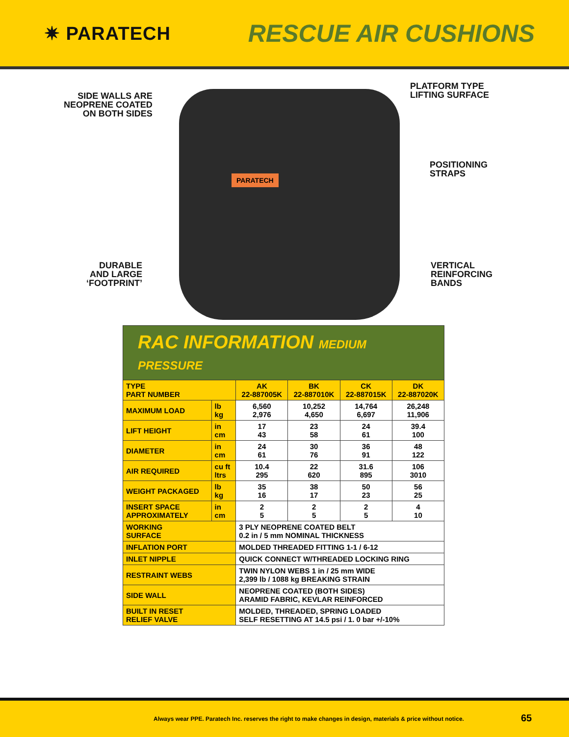✷ PARATECH
RESCUE AIR CUSHIONS
PARATECH
SIDE WALLS ARE
NEOPRENE COATED
ON BOTH SIDES
PLATFORM TYPE
LIFTING SURFACE
POSITIONING
STRAPS
DURABLE
AND LARGE
‘FOOTPRINT’
VERTICAL
REINFORCING
BANDS
| RAC INFORMATION MEDIUM PRESSURE | | | | | |
| --- | --- | --- | --- | --- | --- |
| TYPE PART NUMBER | | AK 22-887005K | BK 22-887010K | CK 22-887015K | DK 22-887020K |
| MAXIMUM LOAD | lb kg | 6,560 2,976 | 10,252 4,650 | 14,764 6,697 | 26,248 11,906 |
| LIFT HEIGHT | in cm | 17 43 | 23 58 | 24 61 | 39.4 100 |
| DIAMETER | in cm | 24 61 | 30 76 | 36 91 | 48 122 |
| AIR REQUIRED | cu ft ltrs | 10.4 295 | 22 620 | 31.6 895 | 106 3010 |
| WEIGHT PACKAGED | lb kg | 35 16 | 38 17 | 50 23 | 56 25 |
| INSERT SPACE APPROXIMATELY | in cm | 2 5 | 2 5 | 2 5 | 4 10 |
| WORKING SURFACE | | 3 PLY NEOPRENE COATED BELT 0.2 in / 5 mm NOMINAL THICKNESS | | | |
| INFLATION PORT | | MOLDED THREADED FITTING 1-1 / 6-12 | | | |
| INLET NIPPLE | | QUICK CONNECT W/THREADED LOCKING RING | | | |
| RESTRAINT WEBS | | TWIN NYLON WEBS 1 in / 25 mm WIDE 2,399 lb / 1088 kg BREAKING STRAIN | | | |
| SIDE WALL | | NEOPRENE COATED (BOTH SIDES) ARAMID FABRIC, KEVLAR REINFORCED | | | |
| BUILT IN RESET RELIEF VALVE | | MOLDED, THREADED, SPRING LOADED SELF RESETTING AT 14.5 psi / 1. 0 bar +/-10% | | | |
Always wear PPE. Paratech Inc. reserves the right to make changes in design, materials & price without notice.
65